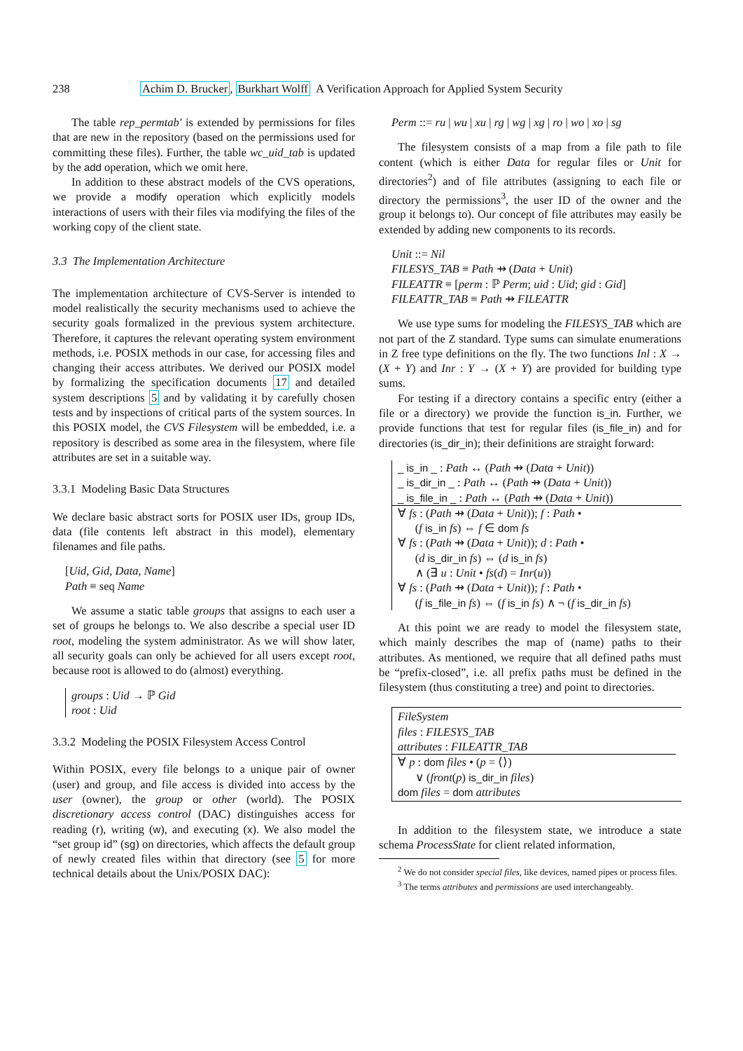238 Achim D. Brucker, Burkhart Wolff A Verification Approach for Applied System Security
The table rep_permtab′ is extended by permissions for files that are new in the repository (based on the permissions used for committing these files). Further, the table wc_uid_tab is updated by the add operation, which we omit here.
In addition to these abstract models of the CVS operations, we provide a modify operation which explicitly models interactions of users with their files via modifying the files of the working copy of the client state.
3.3 The Implementation Architecture
The implementation architecture of CVS-Server is intended to model realistically the security mechanisms used to achieve the security goals formalized in the previous system architecture. Therefore, it captures the relevant operating system environment methods, i.e. POSIX methods in our case, for accessing files and changing their access attributes. We derived our POSIX model by formalizing the specification documents 17 and detailed system descriptions 5 and by validating it by carefully chosen tests and by inspections of critical parts of the system sources. In this POSIX model, the CVS Filesystem will be embedded, i.e. a repository is described as some area in the filesystem, where file attributes are set in a suitable way.
3.3.1 Modeling Basic Data Structures
We declare basic abstract sorts for POSIX user IDs, group IDs, data (file contents left abstract in this model), elementary filenames and file paths.
[Uid, Gid, Data, Name]
Path ≡ seq Name
We assume a static table groups that assigns to each user a set of groups he belongs to. We also describe a special user ID root, modeling the system administrator. As we will show later, all security goals can only be achieved for all users except root, because root is allowed to do (almost) everything.
groups : Uid → ℙ Gid
root : Uid
3.3.2 Modeling the POSIX Filesystem Access Control
Within POSIX, every file belongs to a unique pair of owner (user) and group, and file access is divided into access by the user (owner), the group or other (world). The POSIX discretionary access control (DAC) distinguishes access for reading (r), writing (w), and executing (x). We also model the “set group id” (sg) on directories, which affects the default group of newly created files within that directory (see 5 for more technical details about the Unix/POSIX DAC):
Perm ::= ru | wu | xu | rg | wg | xg | ro | wo | xo | sg
The filesystem consists of a map from a file path to file content (which is either Data for regular files or Unit for directories<sup>2</sup>) and of file attributes (assigning to each file or directory the permissions<sup>3</sup>, the user ID of the owner and the group it belongs to). Our concept of file attributes may easily be extended by adding new components to its records.
Unit ::= Nil
FILESYS_TAB ≡ Path ⇸ (Data + Unit)
FILEATTR ≡ [perm : ℙ Perm; uid : Uid; gid : Gid]
FILEATTR_TAB ≡ Path ⇸ FILEATTR
We use type sums for modeling the FILESYS_TAB which are not part of the Z standard. Type sums can simulate enumerations in Z free type definitions on the fly. The two functions Inl : X → (X + Y) and Inr : Y → (X + Y) are provided for building type sums.
For testing if a directory contains a specific entry (either a file or a directory) we provide the function is_in. Further, we provide functions that test for regular files (is_file_in) and for directories (is_dir_in); their definitions are straight forward:
_ is_in _ : Path ↔ (Path ⇸ (Data + Unit))
_ is_dir_in _ : Path ↔ (Path ⇸ (Data + Unit))
_ is_file_in _ : Path ↔ (Path ⇸ (Data + Unit))
∀ fs : (Path ⇸ (Data + Unit)); f : Path •
  (f is_in fs) ⇔ f ∈ dom fs
∀ fs : (Path ⇸ (Data + Unit)); d : Path •
  (d is_dir_in fs) ⇔ (d is_in fs)
  ∧ (∃ u : Unit • fs(d) = Inr(u))
∀ fs : (Path ⇸ (Data + Unit)); f : Path •
  (f is_file_in fs) ⇔ (f is_in fs) ∧ ¬ (f is_dir_in fs)
At this point we are ready to model the filesystem state, which mainly describes the map of (name) paths to their attributes. As mentioned, we require that all defined paths must be “prefix-closed”, i.e. all prefix paths must be defined in the filesystem (thus constituting a tree) and point to directories.
FileSystem
files : FILESYS_TAB
attributes : FILEATTR_TAB
∀ p : dom files • (p = ⟨⟩)
  ∨ (front(p) is_dir_in files)
dom files = dom attributes
In addition to the filesystem state, we introduce a state schema ProcessState for client related information,
<sup>2</sup> We do not consider special files, like devices, named pipes or process files.
<sup>3</sup> The terms attributes and permissions are used interchangeably.